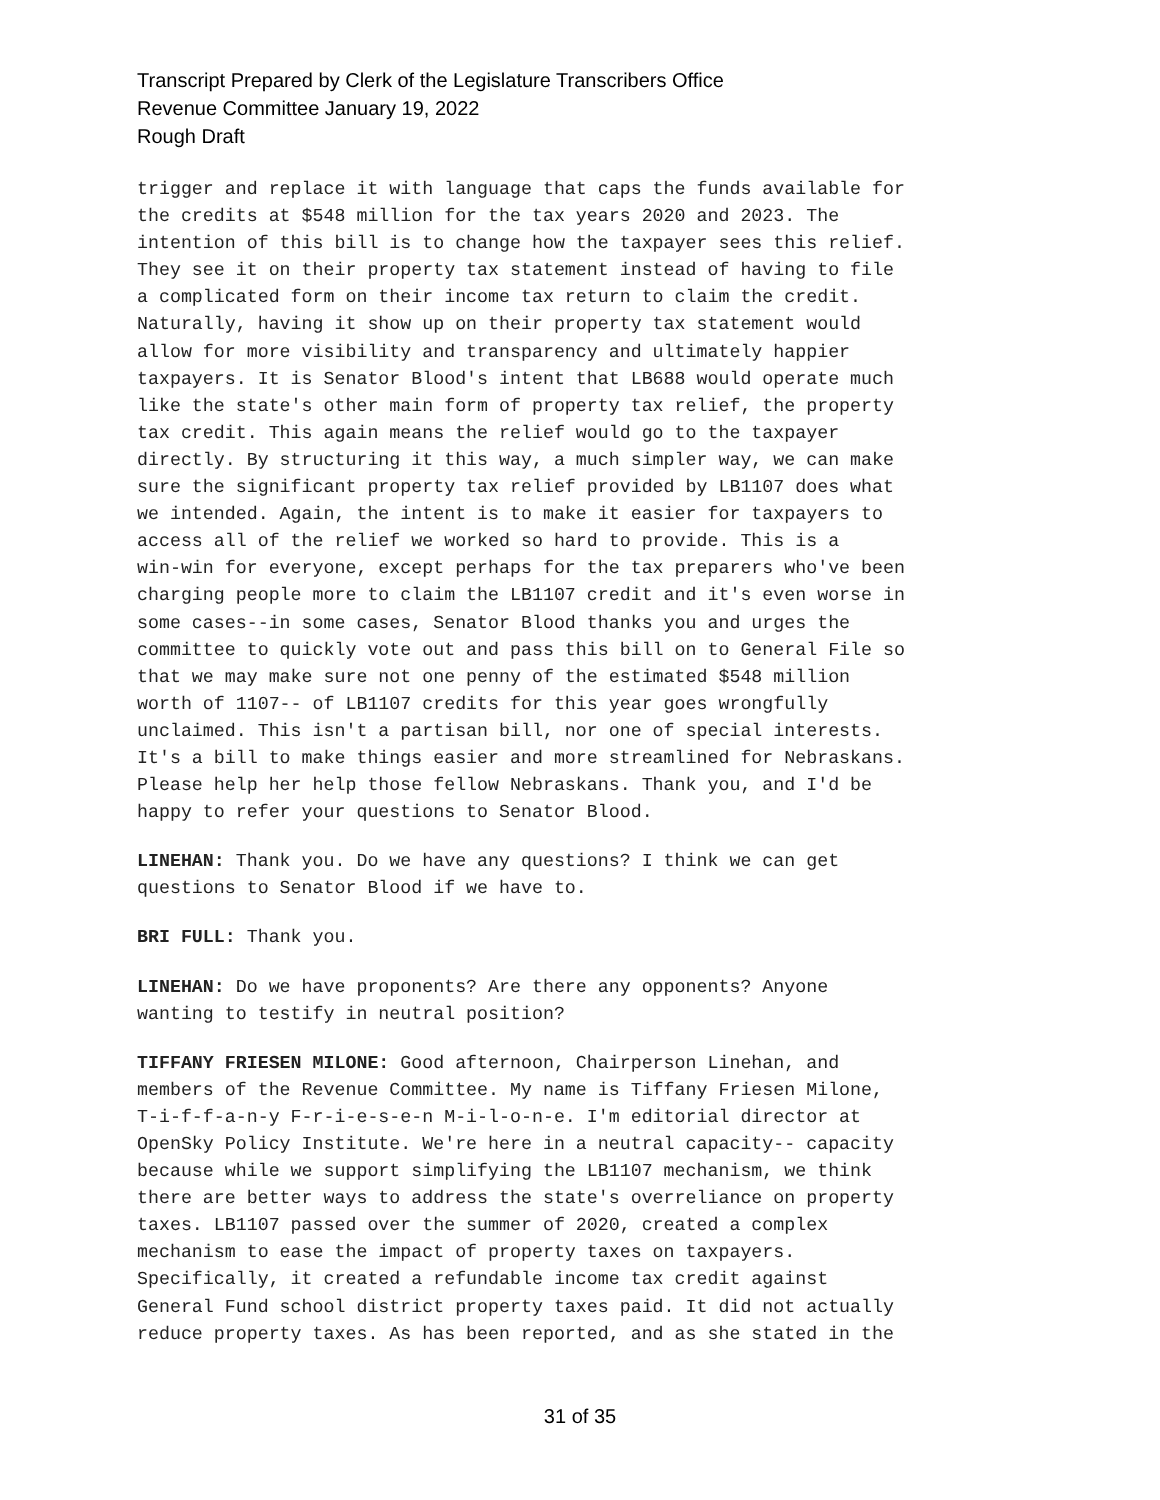Transcript Prepared by Clerk of the Legislature Transcribers Office
Revenue Committee January 19, 2022
Rough Draft
trigger and replace it with language that caps the funds available for the credits at $548 million for the tax years 2020 and 2023. The intention of this bill is to change how the taxpayer sees this relief. They see it on their property tax statement instead of having to file a complicated form on their income tax return to claim the credit. Naturally, having it show up on their property tax statement would allow for more visibility and transparency and ultimately happier taxpayers. It is Senator Blood's intent that LB688 would operate much like the state's other main form of property tax relief, the property tax credit. This again means the relief would go to the taxpayer directly. By structuring it this way, a much simpler way, we can make sure the significant property tax relief provided by LB1107 does what we intended. Again, the intent is to make it easier for taxpayers to access all of the relief we worked so hard to provide. This is a win-win for everyone, except perhaps for the tax preparers who've been charging people more to claim the LB1107 credit and it's even worse in some cases--in some cases, Senator Blood thanks you and urges the committee to quickly vote out and pass this bill on to General File so that we may make sure not one penny of the estimated $548 million worth of 1107-- of LB1107 credits for this year goes wrongfully unclaimed. This isn't a partisan bill, nor one of special interests. It's a bill to make things easier and more streamlined for Nebraskans. Please help her help those fellow Nebraskans. Thank you, and I'd be happy to refer your questions to Senator Blood.
LINEHAN: Thank you. Do we have any questions? I think we can get questions to Senator Blood if we have to.
BRI FULL: Thank you.
LINEHAN: Do we have proponents? Are there any opponents? Anyone wanting to testify in neutral position?
TIFFANY FRIESEN MILONE: Good afternoon, Chairperson Linehan, and members of the Revenue Committee. My name is Tiffany Friesen Milone, T-i-f-f-a-n-y F-r-i-e-s-e-n M-i-l-o-n-e. I'm editorial director at OpenSky Policy Institute. We're here in a neutral capacity-- capacity because while we support simplifying the LB1107 mechanism, we think there are better ways to address the state's overreliance on property taxes. LB1107 passed over the summer of 2020, created a complex mechanism to ease the impact of property taxes on taxpayers. Specifically, it created a refundable income tax credit against General Fund school district property taxes paid. It did not actually reduce property taxes. As has been reported, and as she stated in the
31 of 35